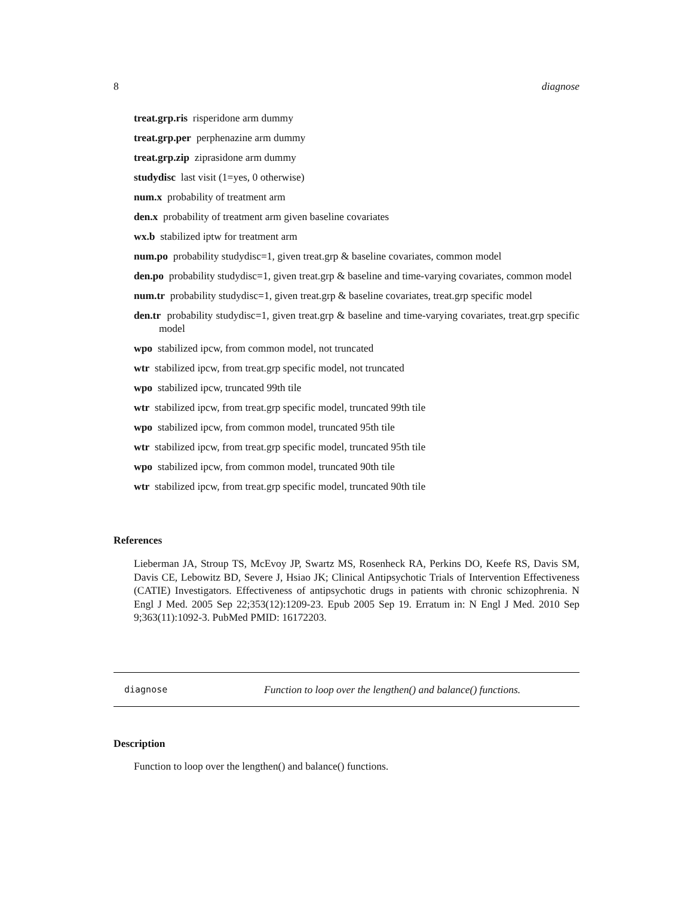8 diagnose
treat.grp.ris risperidone arm dummy
treat.grp.per perphenazine arm dummy
treat.grp.zip ziprasidone arm dummy
studydisc last visit (1=yes, 0 otherwise)
num.x probability of treatment arm
den.x probability of treatment arm given baseline covariates
wx.b stabilized iptw for treatment arm
num.po probability studydisc=1, given treat.grp & baseline covariates, common model
den.po probability studydisc=1, given treat.grp & baseline and time-varying covariates, common model
num.tr probability studydisc=1, given treat.grp & baseline covariates, treat.grp specific model
den.tr probability studydisc=1, given treat.grp & baseline and time-varying covariates, treat.grp specific model
wpo stabilized ipcw, from common model, not truncated
wtr stabilized ipcw, from treat.grp specific model, not truncated
wpo stabilized ipcw, truncated 99th tile
wtr stabilized ipcw, from treat.grp specific model, truncated 99th tile
wpo stabilized ipcw, from common model, truncated 95th tile
wtr stabilized ipcw, from treat.grp specific model, truncated 95th tile
wpo stabilized ipcw, from common model, truncated 90th tile
wtr stabilized ipcw, from treat.grp specific model, truncated 90th tile
References
Lieberman JA, Stroup TS, McEvoy JP, Swartz MS, Rosenheck RA, Perkins DO, Keefe RS, Davis SM, Davis CE, Lebowitz BD, Severe J, Hsiao JK; Clinical Antipsychotic Trials of Intervention Effectiveness (CATIE) Investigators. Effectiveness of antipsychotic drugs in patients with chronic schizophrenia. N Engl J Med. 2005 Sep 22;353(12):1209-23. Epub 2005 Sep 19. Erratum in: N Engl J Med. 2010 Sep 9;363(11):1092-3. PubMed PMID: 16172203.
diagnose Function to loop over the lengthen() and balance() functions.
Description
Function to loop over the lengthen() and balance() functions.